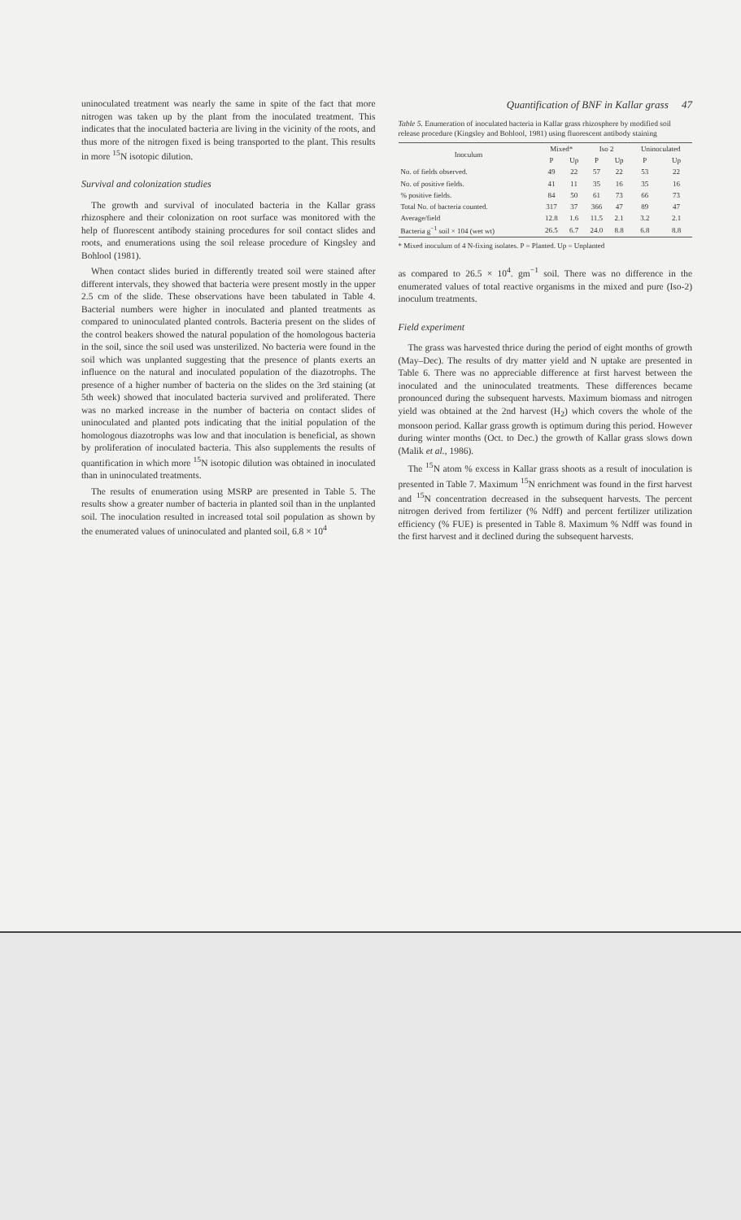uninoculated treatment was nearly the same in spite of the fact that more nitrogen was taken up by the plant from the inoculated treatment. This indicates that the inoculated bacteria are living in the vicinity of the roots, and thus more of the nitrogen fixed is being transported to the plant. This results in more <sup>15</sup>N isotopic dilution.
Survival and colonization studies
The growth and survival of inoculated bacteria in the Kallar grass rhizosphere and their colonization on root surface was monitored with the help of fluorescent antibody staining procedures for soil contact slides and roots, and enumerations using the soil release procedure of Kingsley and Bohlool (1981).
When contact slides buried in differently treated soil were stained after different intervals, they showed that bacteria were present mostly in the upper 2.5 cm of the slide. These observations have been tabulated in Table 4. Bacterial numbers were higher in inoculated and planted treatments as compared to uninoculated planted controls. Bacteria present on the slides of the control beakers showed the natural population of the homologous bacteria in the soil, since the soil used was unsterilized. No bacteria were found in the soil which was unplanted suggesting that the presence of plants exerts an influence on the natural and inoculated population of the diazotrophs. The presence of a higher number of bacteria on the slides on the 3rd staining (at 5th week) showed that inoculated bacteria survived and proliferated. There was no marked increase in the number of bacteria on contact slides of uninoculated and planted pots indicating that the initial population of the homologous diazotrophs was low and that inoculation is beneficial, as shown by proliferation of inoculated bacteria. This also supplements the results of quantification in which more <sup>15</sup>N isotopic dilution was obtained in inoculated than in uninoculated treatments.
The results of enumeration using MSRP are presented in Table 5. The results show a greater number of bacteria in planted soil than in the unplanted soil. The inoculation resulted in increased total soil population as shown by the enumerated values of uninoculated and planted soil, 6.8 × 10<sup>4</sup>
Quantification of BNF in Kallar grass 47
Table 5. Enumeration of inoculated bacteria in Kallar grass rhizosphere by modified soil release procedure (Kingsley and Bohlool, 1981) using fluorescent antibody staining
| Inoculum | Mixed* | | Iso 2 | | Uninoculated | |
| --- | --- | --- | --- | --- | --- | --- |
| | P | Up | P | Up | P | Up |
| No. of fields observed. | 49 | 22 | 57 | 22 | 53 | 22 |
| No. of positive fields. | 41 | 11 | 35 | 16 | 35 | 16 |
| % positive fields. | 84 | 50 | 61 | 73 | 66 | 73 |
| Total No. of bacteria counted. | 317 | 37 | 366 | 47 | 89 | 47 |
| Average/field | 12.8 | 1.6 | 11.5 | 2.1 | 3.2 | 2.1 |
| Bacteria g<sup>−1</sup> soil × 104 (wet wt) | 26.5 | 6.7 | 24.0 | 8.8 | 6.8 | 8.8 |
* Mixed inoculum of 4 N-fixing isolates. P = Planted. Up = Unplanted
as compared to 26.5 × 10<sup>4</sup>. gm<sup>−1</sup> soil. There was no difference in the enumerated values of total reactive organisms in the mixed and pure (Iso-2) inoculum treatments.
Field experiment
The grass was harvested thrice during the period of eight months of growth (May–Dec). The results of dry matter yield and N uptake are presented in Table 6. There was no appreciable difference at first harvest between the inoculated and the uninoculated treatments. These differences became pronounced during the subsequent harvests. Maximum biomass and nitrogen yield was obtained at the 2nd harvest (H<sub>2</sub>) which covers the whole of the monsoon period. Kallar grass growth is optimum during this period. However during winter months (Oct. to Dec.) the growth of Kallar grass slows down (Malik et al., 1986).
The <sup>15</sup>N atom % excess in Kallar grass shoots as a result of inoculation is presented in Table 7. Maximum <sup>15</sup>N enrichment was found in the first harvest and <sup>15</sup>N concentration decreased in the subsequent harvests. The percent nitrogen derived from fertilizer (% Ndff) and percent fertilizer utilization efficiency (% FUE) is presented in Table 8. Maximum % Ndff was found in the first harvest and it declined during the subsequent harvests.